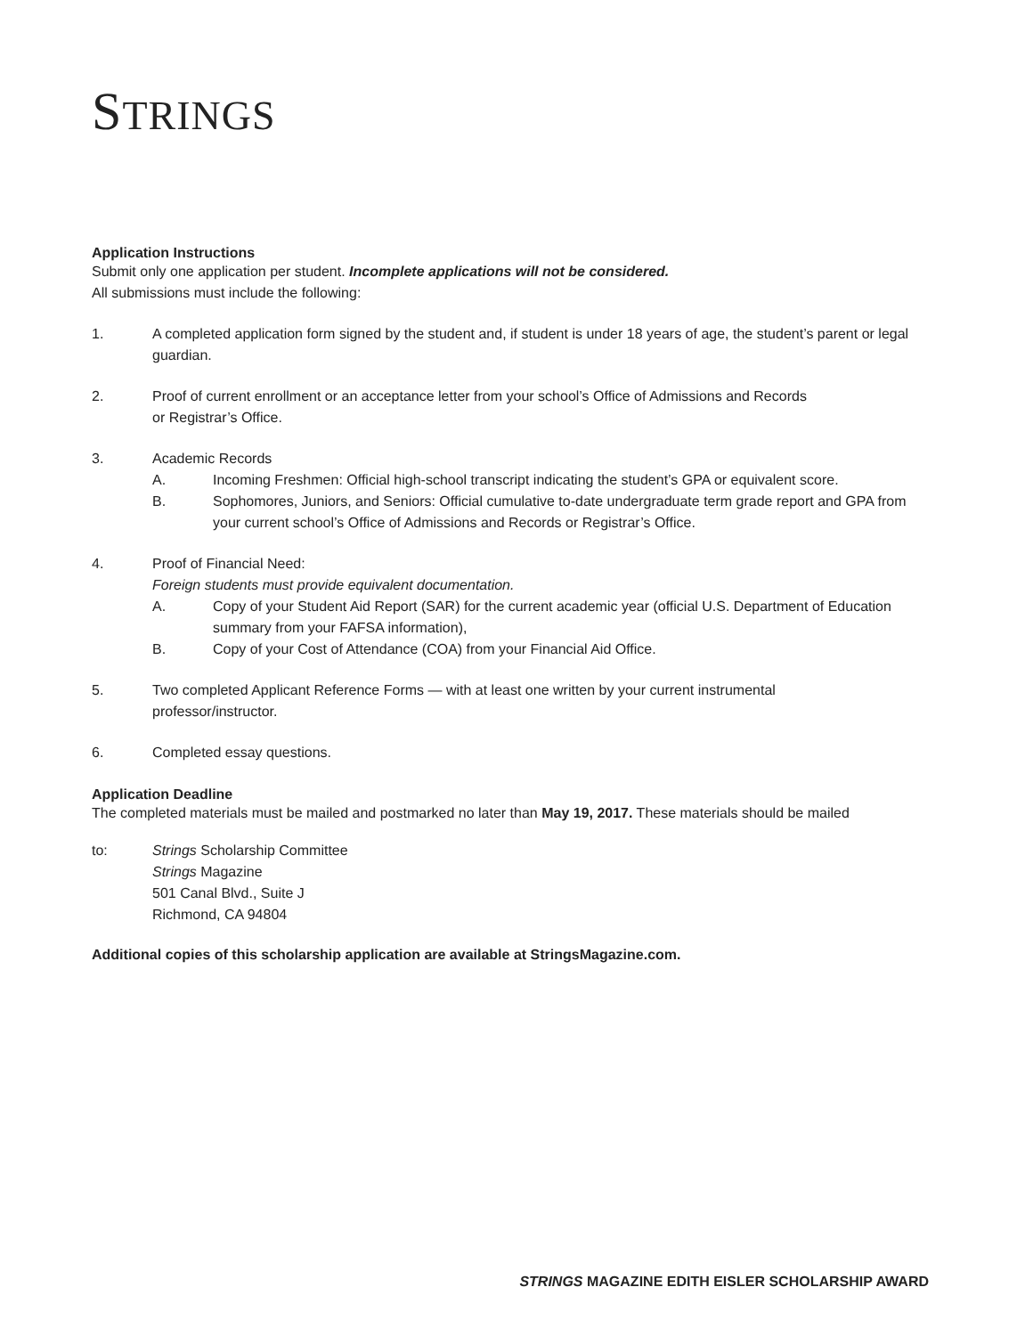STRINGS
Application Instructions
Submit only one application per student. Incomplete applications will not be considered.
All submissions must include the following:
1. A completed application form signed by the student and, if student is under 18 years of age, the student’s parent or legal guardian.
2. Proof of current enrollment or an acceptance letter from your school’s Office of Admissions and Records
or Registrar’s Office.
3. Academic Records
A. Incoming Freshmen: Official high-school transcript indicating the student’s GPA or equivalent score.
B. Sophomores, Juniors, and Seniors: Official cumulative to-date undergraduate term grade report and GPA from your current school’s Office of Admissions and Records or Registrar’s Office.
4. Proof of Financial Need:
Foreign students must provide equivalent documentation.
A. Copy of your Student Aid Report (SAR) for the current academic year (official U.S. Department of Education summary from your FAFSA information),
B. Copy of your Cost of Attendance (COA) from your Financial Aid Office.
5. Two completed Applicant Reference Forms — with at least one written by your current instrumental
professor/instructor.
6. Completed essay questions.
Application Deadline
The completed materials must be mailed and postmarked no later than May 19, 2017. These materials should be mailed
to: Strings Scholarship Committee
Strings Magazine
501 Canal Blvd., Suite J
Richmond, CA 94804
Additional copies of this scholarship application are available at StringsMagazine.com.
STRINGS MAGAZINE EDITH EISLER SCHOLARSHIP AWARD